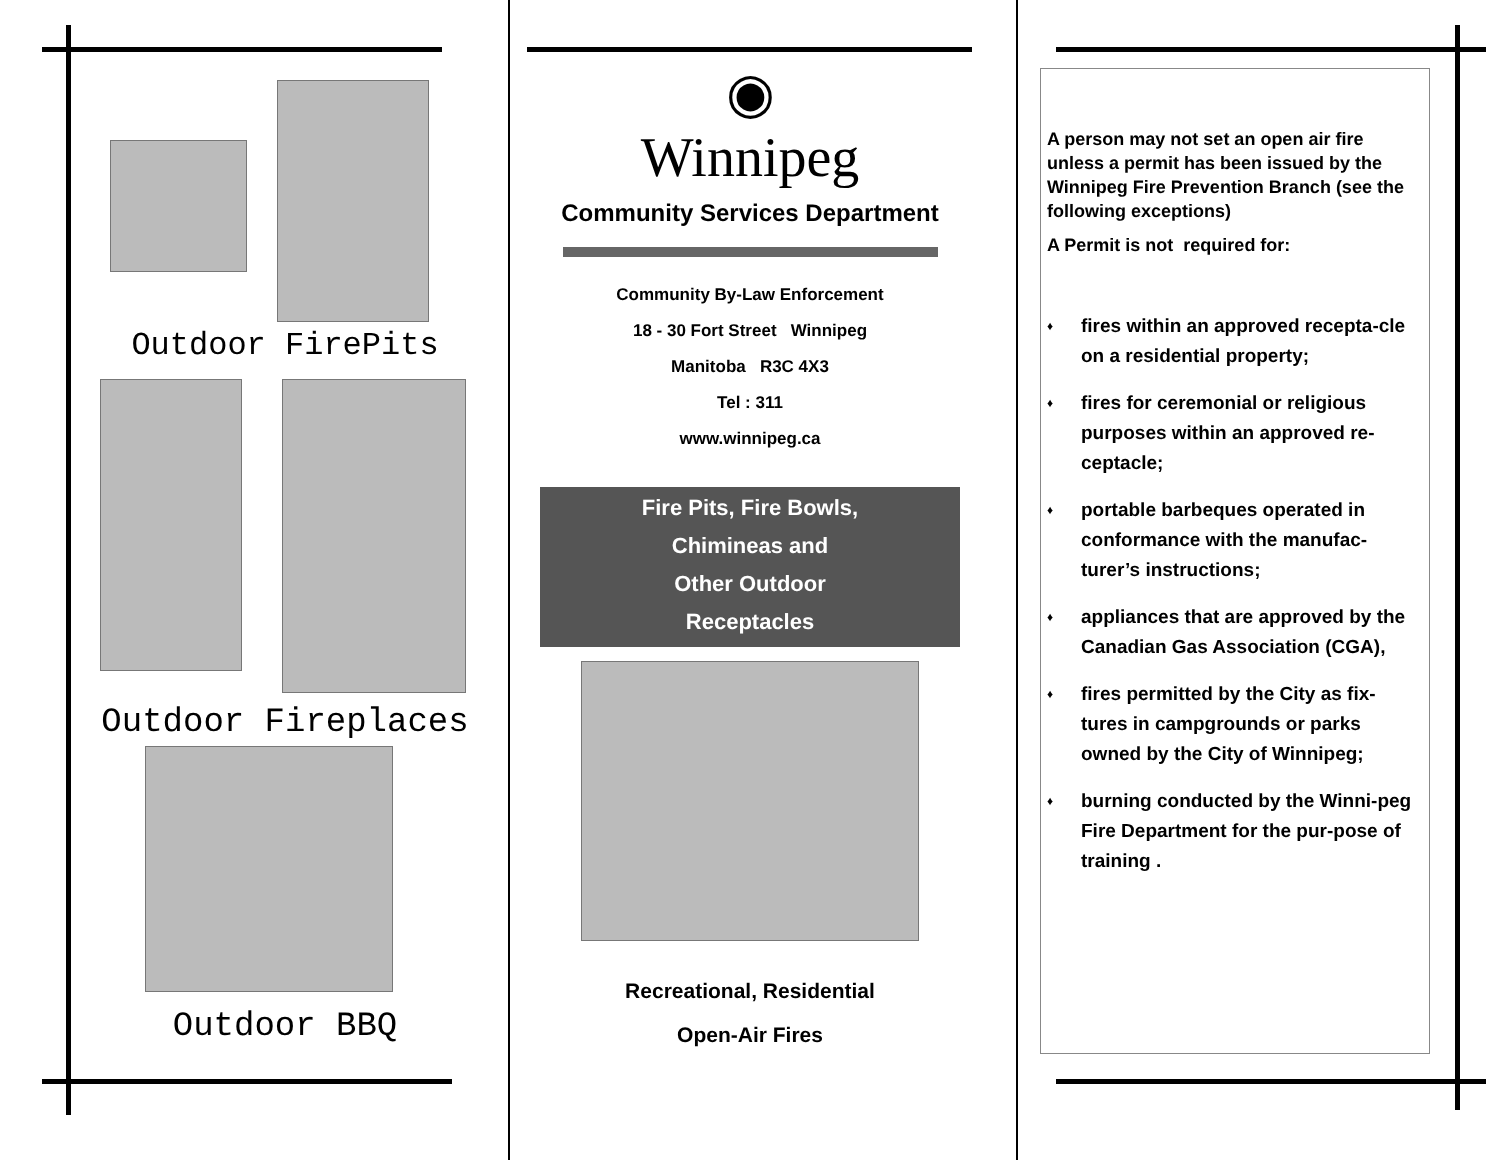Outdoor FirePits
Outdoor Fireplaces
Outdoor BBQ
◉
Winnipeg
Community Services Department
Community By-Law Enforcement
18 - 30 Fort Street Winnipeg
Manitoba R3C 4X3
Tel : 311
www.winnipeg.ca
Fire Pits, Fire Bowls,
Chimineas and
Other Outdoor
Receptacles
Recreational, Residential
Open-Air Fires
A person may not set an open air fire unless a permit has been issued by the Winnipeg Fire Prevention Branch (see the following exceptions)
A Permit is not required for:
♦ fires within an approved recepta-cle on a residential property;
♦ fires for ceremonial or religious purposes within an approved re-ceptacle;
♦ portable barbeques operated in conformance with the manufac-turer’s instructions;
♦ appliances that are approved by the Canadian Gas Association (CGA),
♦ fires permitted by the City as fix-tures in campgrounds or parks owned by the City of Winnipeg;
♦ burning conducted by the Winni-peg Fire Department for the pur-pose of training .